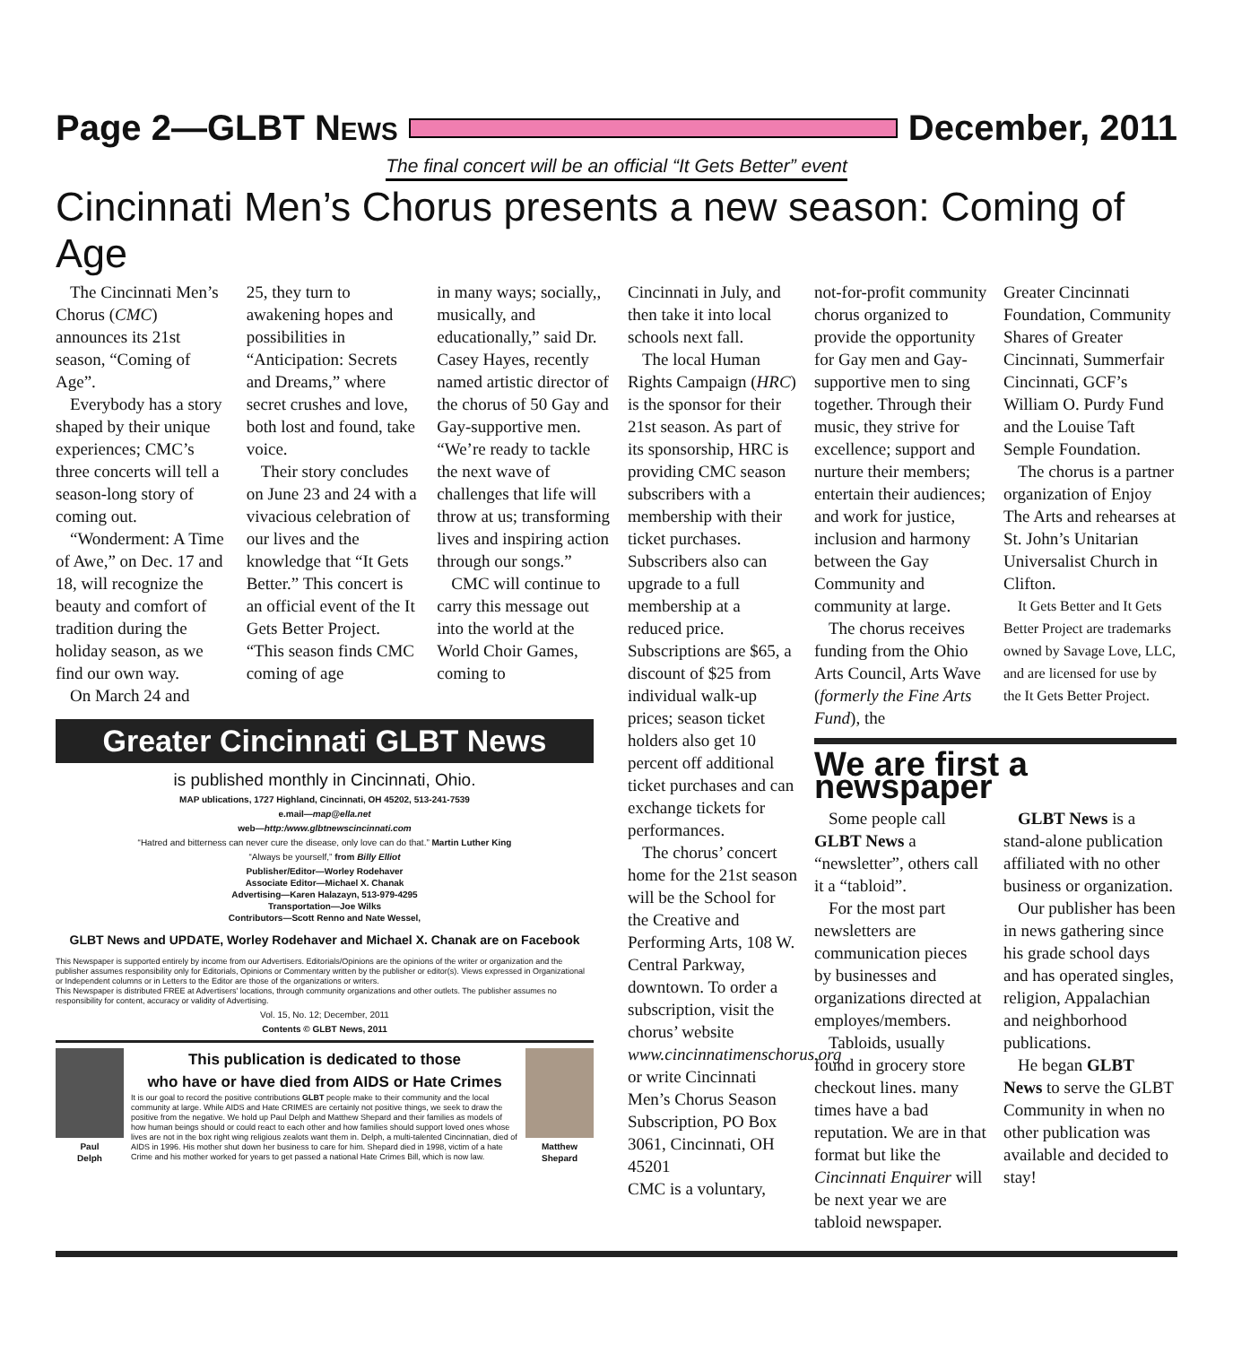Page 2—GLBT NEWS
December, 2011
The final concert will be an official “It Gets Better” event
Cincinnati Men’s Chorus presents a new season: Coming of Age
The Cincinnati Men’s Chorus (CMC) announces its 21st season, “Coming of Age”.
Everybody has a story shaped by their unique experiences; CMC’s three concerts will tell a season-long story of coming out.
“Wonderment: A Time of Awe,” on Dec. 17 and 18, will recognize the beauty and comfort of tradition during the holiday season, as we find our own way.
On March 24 and
25, they turn to awakening hopes and possibilities in “Anticipation: Secrets and Dreams,” where secret crushes and love, both lost and found, take voice.
Their story concludes on June 23 and 24 with a vivacious celebration of our lives and the knowledge that “It Gets Better.” This concert is an official event of the It Gets Better Project.
“This season finds CMC coming of age
in many ways; socially,, musically, and educationally,” said Dr. Casey Hayes, recently named artistic director of the chorus of 50 Gay and Gay-supportive men. “We’re ready to tackle the next wave of challenges that life will throw at us; transforming lives and inspiring action through our songs.”
CMC will continue to carry this message out into the world at the World Choir Games, coming to
Greater Cincinnati GLBT News
is published monthly in Cincinnati, Ohio.
MAP ublications, 1727 Highland, Cincinnati, OH 45202, 513-241-7539
e.mail—map@ella.net
web—http:/www.glbtnewscincinnati.com
“Hatred and bitterness can never cure the disease, only love can do that.” Martin Luther King
“Always be yourself,” from Billy Elliot
Publisher/Editor—Worley Rodehaver
Associate Editor—Michael X. Chanak
Advertising—Karen Halazayn, 513-979-4295
Transportation—Joe Wilks
Contributors—Scott Renno and Nate Wessel,
GLBT News and UPDATE, Worley Rodehaver and Michael X. Chanak are on Facebook
This Newspaper is supported entirely by income from our Advertisers. Editorials/Opinions are the opinions of the writer or organization and the publisher assumes responsibility only for Editorials, Opinions or Commentary written by the publisher or editor(s). Views expressed in Organizational or Independent columns or in Letters to the Editor are those of the organizations or writers.
This Newspaper is distributed FREE at Advertisers' locations, through community organizations and other outlets. The publisher assumes no responsibility for content, accuracy or validity of Advertising.
Vol. 15, No. 12; December, 2011
Contents © GLBT News, 2011
Paul
Delph
This publication is dedicated to those
who have or have died from AIDS or Hate Crimes
It is our goal to record the positive contributions GLBT people make to their community and the local community at large. While AIDS and Hate CRIMES are certainly not positive things, we seek to draw the positive from the negative. We hold up Paul Delph and Matthew Shepard and their families as models of how human beings should or could react to each other and how families should support loved ones whose lives are not in the box right wing religious zealots want them in. Delph, a multi-talented Cincinnatian, died of AIDS in 1996. His mother shut down her business to care for him. Shepard died in 1998, victim of a hate Crime and his mother worked for years to get passed a national Hate Crimes Bill, which is now law.
Matthew
Shepard
Cincinnati in July, and then take it into local schools next fall.
The local Human Rights Campaign (HRC) is the sponsor for their 21st season. As part of its sponsorship, HRC is providing CMC season subscribers with a membership with their ticket purchases. Subscribers also can upgrade to a full membership at a reduced price. Subscriptions are $65, a discount of $25 from individual walk-up prices; season ticket holders also get 10 percent off additional ticket purchases and can exchange tickets for performances.
The chorus’ concert home for the 21st season will be the School for the Creative and Performing Arts, 108 W. Central Parkway, downtown. To order a subscription, visit the chorus’ website www.cincinnatimenschorus.org or write Cincinnati Men’s Chorus Season Subscription, PO Box 3061, Cincinnati, OH 45201
CMC is a voluntary,
not-for-profit community chorus organized to provide the opportunity for Gay men and Gay-supportive men to sing together. Through their music, they strive for excellence; support and nurture their members; entertain their audiences; and work for justice, inclusion and harmony between the Gay Community and community at large.
The chorus receives funding from the Ohio Arts Council, Arts Wave (formerly the Fine Arts Fund), the
Greater Cincinnati Foundation, Community Shares of Greater Cincinnati, Summerfair Cincinnati, GCF’s William O. Purdy Fund and the Louise Taft Semple Foundation.
The chorus is a partner organization of Enjoy The Arts and rehearses at St. John’s Unitarian Universalist Church in Clifton.
It Gets Better and It Gets Better Project are trademarks owned by Savage Love, LLC, and are licensed for use by the It Gets Better Project.
We are first a newspaper
Some people call GLBT News a “newsletter”, others call it a “tabloid”.
For the most part newsletters are communication pieces by businesses and organizations directed at employes/members.
Tabloids, usually found in grocery store checkout lines. many times have a bad reputation. We are in that format but like the Cincinnati Enquirer will be next year we are tabloid newspaper.
GLBT News is a stand-alone publication affiliated with no other business or organization.
Our publisher has been in news gathering since his grade school days and has operated singles, religion, Appalachian and neighborhood publications.
He began GLBT News to serve the GLBT Community in when no other publication was available and decided to stay!